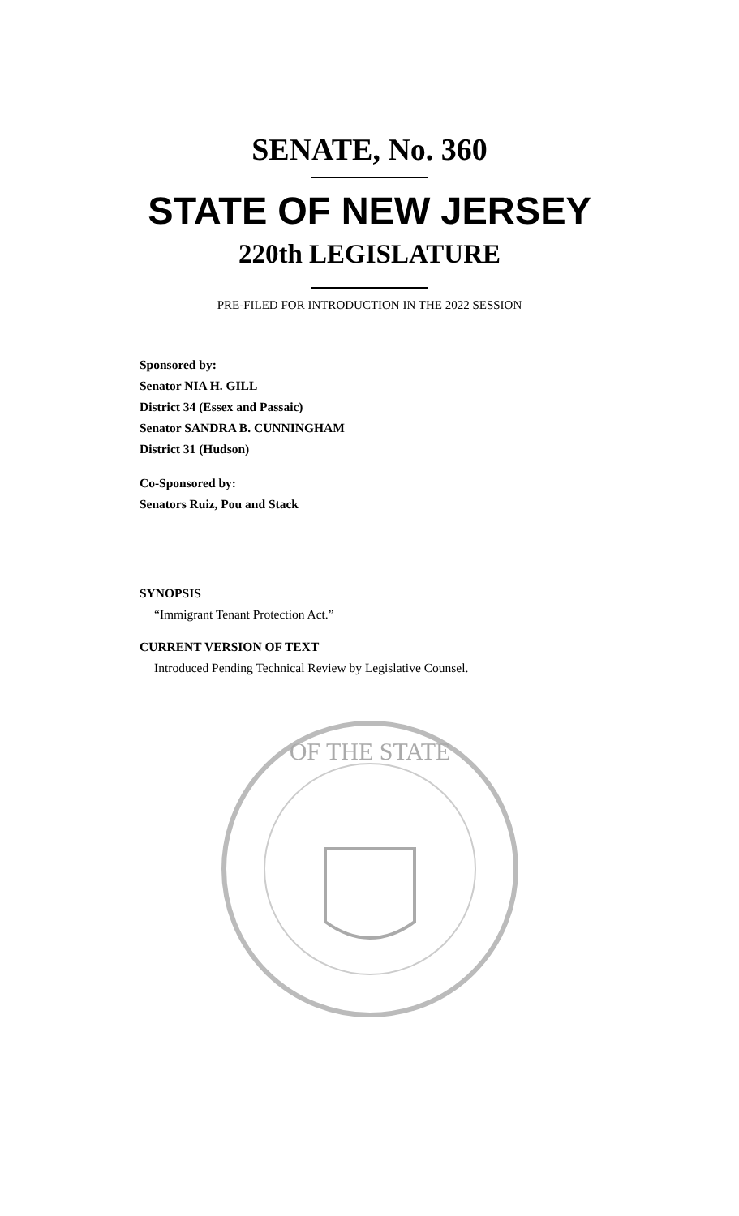SENATE, No. 360
STATE OF NEW JERSEY
220th LEGISLATURE
PRE-FILED FOR INTRODUCTION IN THE 2022 SESSION
Sponsored by:
Senator NIA H. GILL
District 34 (Essex and Passaic)
Senator SANDRA B. CUNNINGHAM
District 31 (Hudson)
Co-Sponsored by:
Senators Ruiz, Pou and Stack
SYNOPSIS
“Immigrant Tenant Protection Act.”
CURRENT VERSION OF TEXT
Introduced Pending Technical Review by Legislative Counsel.
OF THE STATE